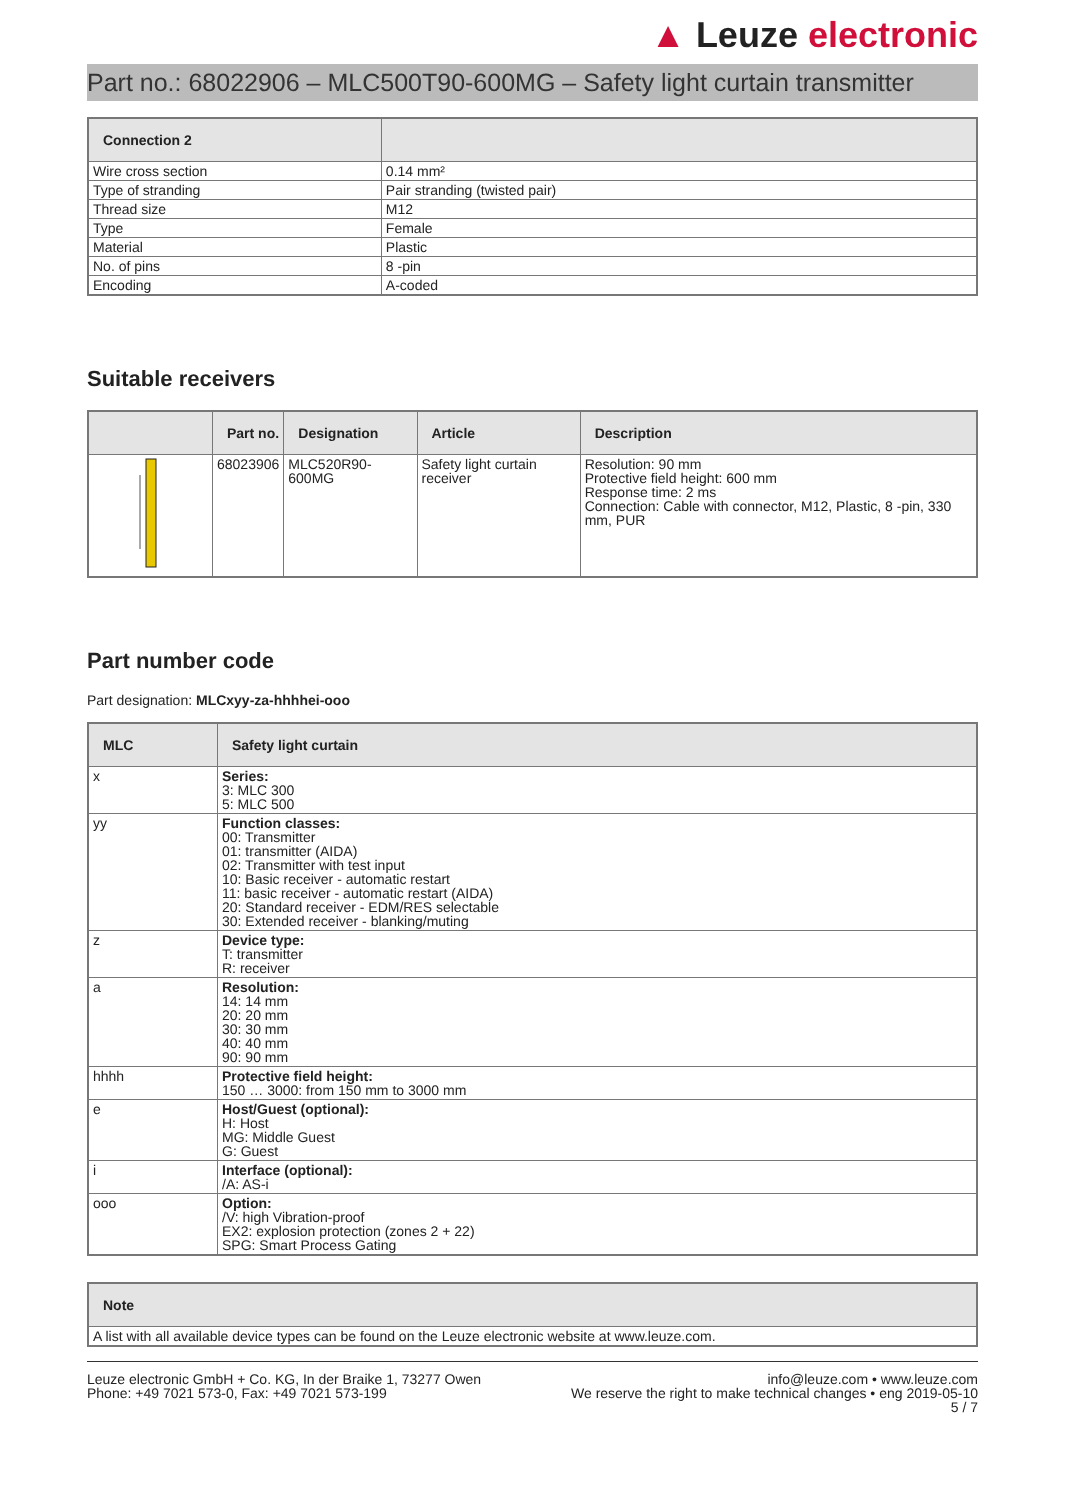▲ Leuze electronic
Part no.: 68022906 – MLC500T90-600MG – Safety light curtain transmitter
| Connection 2 | |
| --- | --- |
| Wire cross section | 0.14 mm² |
| Type of stranding | Pair stranding (twisted pair) |
| Thread size | M12 |
| Type | Female |
| Material | Plastic |
| No. of pins | 8 -pin |
| Encoding | A-coded |
Suitable receivers
| | Part no. | Designation | Article | Description |
| --- | --- | --- | --- | --- |
| | 68023906 | MLC520R90-600MG | Safety light curtain receiver | Resolution: 90 mm Protective field height: 600 mm Response time: 2 ms Connection: Cable with connector, M12, Plastic, 8 -pin, 330 mm, PUR |
Part number code
Part designation: MLCxyy-za-hhhhei-ooo
| MLC | Safety light curtain |
| --- | --- |
| x | Series: 3: MLC 300 5: MLC 500 |
| yy | Function classes: 00: Transmitter 01: transmitter (AIDA) 02: Transmitter with test input 10: Basic receiver - automatic restart 11: basic receiver - automatic restart (AIDA) 20: Standard receiver - EDM/RES selectable 30: Extended receiver - blanking/muting |
| z | Device type: T: transmitter R: receiver |
| a | Resolution: 14: 14 mm 20: 20 mm 30: 30 mm 40: 40 mm 90: 90 mm |
| hhhh | Protective field height: 150 … 3000: from 150 mm to 3000 mm |
| e | Host/Guest (optional): H: Host MG: Middle Guest G: Guest |
| i | Interface (optional): /A: AS-i |
| ooo | Option: /V: high Vibration-proof EX2: explosion protection (zones 2 + 22) SPG: Smart Process Gating |
| Note |
| --- |
| A list with all available device types can be found on the Leuze electronic website at www.leuze.com. |
Leuze electronic GmbH + Co. KG, In der Braike 1, 73277 Owen
Phone: +49 7021 573-0, Fax: +49 7021 573-199
info@leuze.com • www.leuze.com
We reserve the right to make technical changes • eng 2019-05-10
5 / 7